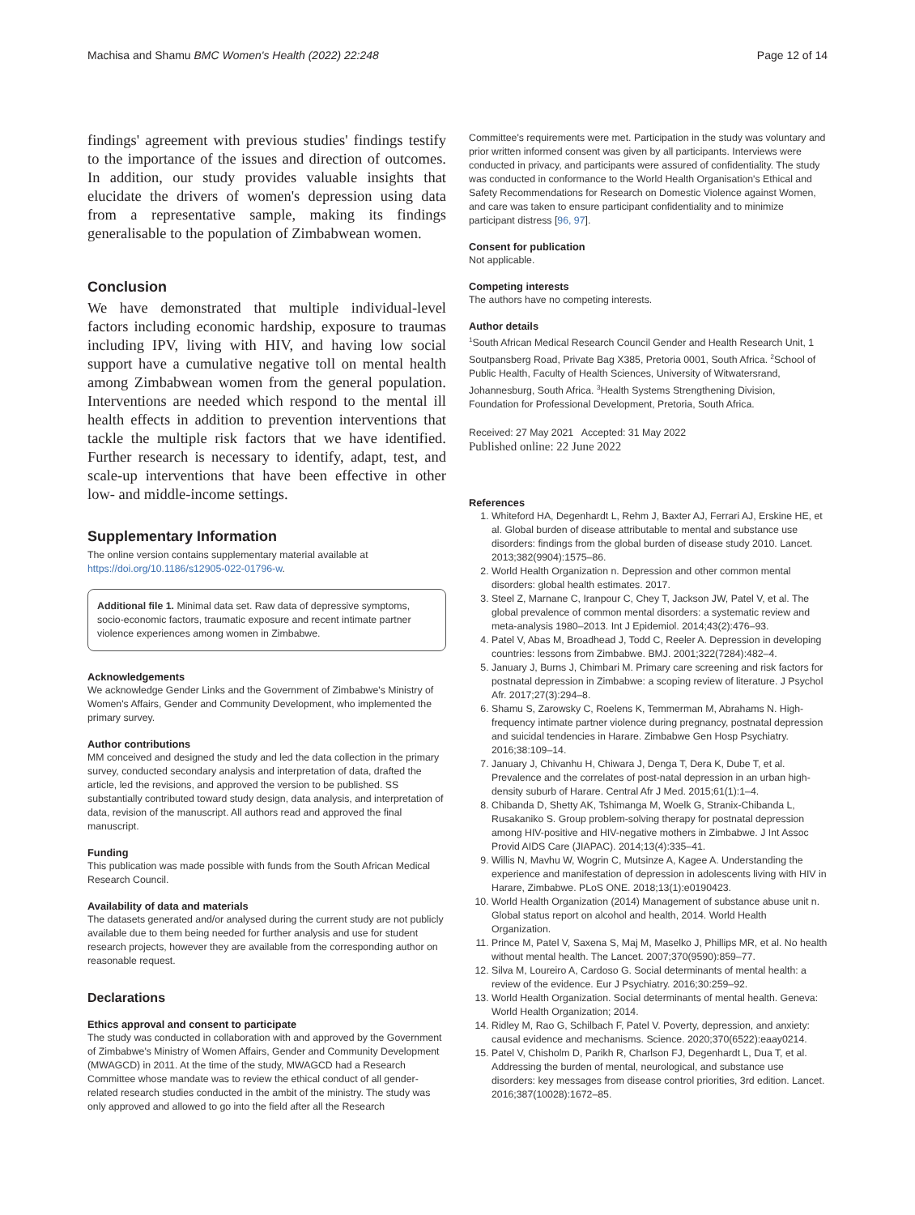Machisa and Shamu BMC Women's Health (2022) 22:248 Page 12 of 14
findings' agreement with previous studies' findings testify to the importance of the issues and direction of outcomes. In addition, our study provides valuable insights that elucidate the drivers of women's depression using data from a representative sample, making its findings generalisable to the population of Zimbabwean women.
Conclusion
We have demonstrated that multiple individual-level factors including economic hardship, exposure to traumas including IPV, living with HIV, and having low social support have a cumulative negative toll on mental health among Zimbabwean women from the general population. Interventions are needed which respond to the mental ill health effects in addition to prevention interventions that tackle the multiple risk factors that we have identified. Further research is necessary to identify, adapt, test, and scale-up interventions that have been effective in other low- and middle-income settings.
Supplementary Information
The online version contains supplementary material available at https://doi.org/10.1186/s12905-022-01796-w.
Additional file 1. Minimal data set. Raw data of depressive symptoms, socio-economic factors, traumatic exposure and recent intimate partner violence experiences among women in Zimbabwe.
Acknowledgements
We acknowledge Gender Links and the Government of Zimbabwe's Ministry of Women's Affairs, Gender and Community Development, who implemented the primary survey.
Author contributions
MM conceived and designed the study and led the data collection in the primary survey, conducted secondary analysis and interpretation of data, drafted the article, led the revisions, and approved the version to be published. SS substantially contributed toward study design, data analysis, and interpretation of data, revision of the manuscript. All authors read and approved the final manuscript.
Funding
This publication was made possible with funds from the South African Medical Research Council.
Availability of data and materials
The datasets generated and/or analysed during the current study are not publicly available due to them being needed for further analysis and use for student research projects, however they are available from the corresponding author on reasonable request.
Declarations
Ethics approval and consent to participate
The study was conducted in collaboration with and approved by the Government of Zimbabwe's Ministry of Women Affairs, Gender and Community Development (MWAGCD) in 2011. At the time of the study, MWAGCD had a Research Committee whose mandate was to review the ethical conduct of all gender-related research studies conducted in the ambit of the ministry. The study was only approved and allowed to go into the field after all the Research
Committee's requirements were met. Participation in the study was voluntary and prior written informed consent was given by all participants. Interviews were conducted in privacy, and participants were assured of confidentiality. The study was conducted in conformance to the World Health Organisation's Ethical and Safety Recommendations for Research on Domestic Violence against Women, and care was taken to ensure participant confidentiality and to minimize participant distress [96, 97].
Consent for publication
Not applicable.
Competing interests
The authors have no competing interests.
Author details
<sup>1</sup> South African Medical Research Council Gender and Health Research Unit, 1 Soutpansberg Road, Private Bag X385, Pretoria 0001, South Africa. <sup>2</sup>School of Public Health, Faculty of Health Sciences, University of Witwatersrand, Johannesburg, South Africa. <sup>3</sup>Health Systems Strengthening Division, Foundation for Professional Development, Pretoria, South Africa.
Received: 27 May 2021 Accepted: 31 May 2022
Published online: 22 June 2022
References
1. Whiteford HA, Degenhardt L, Rehm J, Baxter AJ, Ferrari AJ, Erskine HE, et al. Global burden of disease attributable to mental and substance use disorders: findings from the global burden of disease study 2010. Lancet. 2013;382(9904):1575–86.
2. World Health Organization n. Depression and other common mental disorders: global health estimates. 2017.
3. Steel Z, Marnane C, Iranpour C, Chey T, Jackson JW, Patel V, et al. The global prevalence of common mental disorders: a systematic review and meta-analysis 1980–2013. Int J Epidemiol. 2014;43(2):476–93.
4. Patel V, Abas M, Broadhead J, Todd C, Reeler A. Depression in developing countries: lessons from Zimbabwe. BMJ. 2001;322(7284):482–4.
5. January J, Burns J, Chimbari M. Primary care screening and risk factors for postnatal depression in Zimbabwe: a scoping review of literature. J Psychol Afr. 2017;27(3):294–8.
6. Shamu S, Zarowsky C, Roelens K, Temmerman M, Abrahams N. High-frequency intimate partner violence during pregnancy, postnatal depression and suicidal tendencies in Harare. Zimbabwe Gen Hosp Psychiatry. 2016;38:109–14.
7. January J, Chivanhu H, Chiwara J, Denga T, Dera K, Dube T, et al. Prevalence and the correlates of post-natal depression in an urban high-density suburb of Harare. Central Afr J Med. 2015;61(1):1–4.
8. Chibanda D, Shetty AK, Tshimanga M, Woelk G, Stranix-Chibanda L, Rusakaniko S. Group problem-solving therapy for postnatal depression among HIV-positive and HIV-negative mothers in Zimbabwe. J Int Assoc Provid AIDS Care (JIAPAC). 2014;13(4):335–41.
9. Willis N, Mavhu W, Wogrin C, Mutsinze A, Kagee A. Understanding the experience and manifestation of depression in adolescents living with HIV in Harare, Zimbabwe. PLoS ONE. 2018;13(1):e0190423.
10. World Health Organization (2014) Management of substance abuse unit n. Global status report on alcohol and health, 2014. World Health Organization.
11. Prince M, Patel V, Saxena S, Maj M, Maselko J, Phillips MR, et al. No health without mental health. The Lancet. 2007;370(9590):859–77.
12. Silva M, Loureiro A, Cardoso G. Social determinants of mental health: a review of the evidence. Eur J Psychiatry. 2016;30:259–92.
13. World Health Organization. Social determinants of mental health. Geneva: World Health Organization; 2014.
14. Ridley M, Rao G, Schilbach F, Patel V. Poverty, depression, and anxiety: causal evidence and mechanisms. Science. 2020;370(6522):eaay0214.
15. Patel V, Chisholm D, Parikh R, Charlson FJ, Degenhardt L, Dua T, et al. Addressing the burden of mental, neurological, and substance use disorders: key messages from disease control priorities, 3rd edition. Lancet. 2016;387(10028):1672–85.